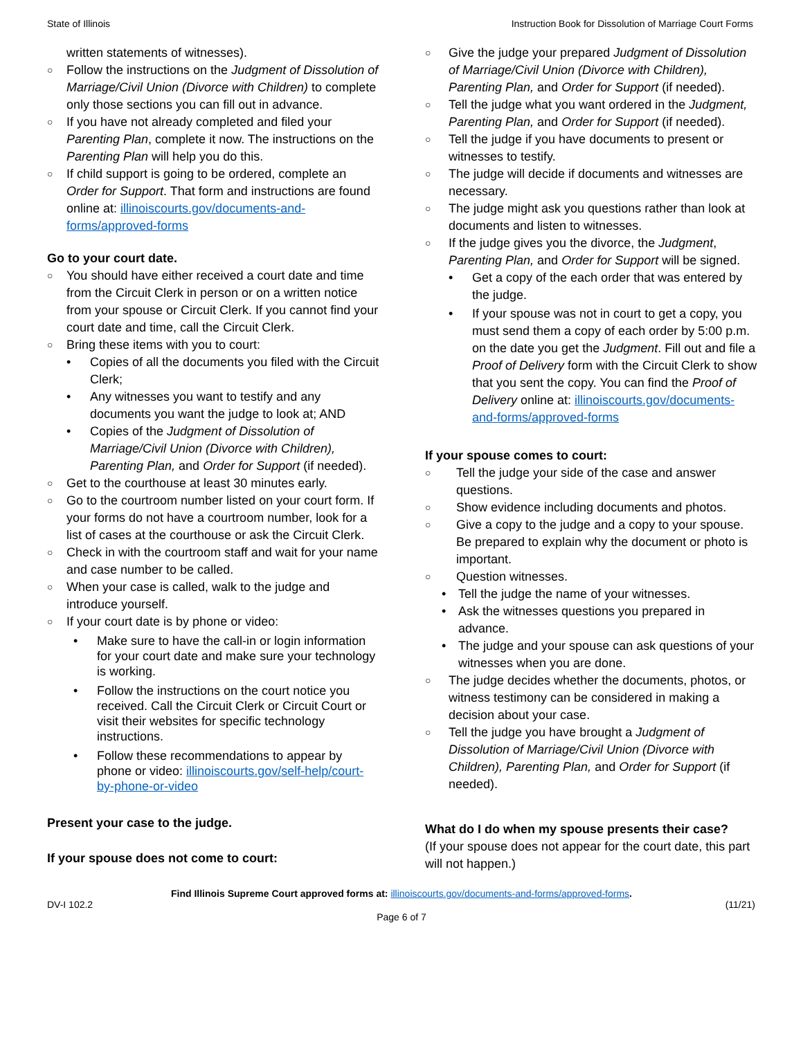State of Illinois Instruction Book for Dissolution of Marriage Court Forms
written statements of witnesses).
○ Follow the instructions on the Judgment of Dissolution of Marriage/Civil Union (Divorce with Children) to complete only those sections you can fill out in advance.
○ If you have not already completed and filed your Parenting Plan, complete it now. The instructions on the Parenting Plan will help you do this.
○ If child support is going to be ordered, complete an Order for Support. That form and instructions are found online at: illinoiscourts.gov/documents-and-forms/approved-forms
Go to your court date.
○ You should have either received a court date and time from the Circuit Clerk in person or on a written notice from your spouse or Circuit Clerk. If you cannot find your court date and time, call the Circuit Clerk.
○ Bring these items with you to court:
• Copies of all the documents you filed with the Circuit Clerk;
• Any witnesses you want to testify and any documents you want the judge to look at; AND
• Copies of the Judgment of Dissolution of Marriage/Civil Union (Divorce with Children), Parenting Plan, and Order for Support (if needed).
○ Get to the courthouse at least 30 minutes early.
○ Go to the courtroom number listed on your court form. If your forms do not have a courtroom number, look for a list of cases at the courthouse or ask the Circuit Clerk.
○ Check in with the courtroom staff and wait for your name and case number to be called.
○ When your case is called, walk to the judge and introduce yourself.
○ If your court date is by phone or video:
• Make sure to have the call-in or login information for your court date and make sure your technology is working.
• Follow the instructions on the court notice you received. Call the Circuit Clerk or Circuit Court or visit their websites for specific technology instructions.
• Follow these recommendations to appear by phone or video: illinoiscourts.gov/self-help/court-by-phone-or-video
Present your case to the judge.
If your spouse does not come to court:
○ Give the judge your prepared Judgment of Dissolution of Marriage/Civil Union (Divorce with Children), Parenting Plan, and Order for Support (if needed).
○ Tell the judge what you want ordered in the Judgment, Parenting Plan, and Order for Support (if needed).
○ Tell the judge if you have documents to present or witnesses to testify.
○ The judge will decide if documents and witnesses are necessary.
○ The judge might ask you questions rather than look at documents and listen to witnesses.
○ If the judge gives you the divorce, the Judgment, Parenting Plan, and Order for Support will be signed.
• Get a copy of the each order that was entered by the judge.
• If your spouse was not in court to get a copy, you must send them a copy of each order by 5:00 p.m. on the date you get the Judgment. Fill out and file a Proof of Delivery form with the Circuit Clerk to show that you sent the copy. You can find the Proof of Delivery online at: illinoiscourts.gov/documents-and-forms/approved-forms
If your spouse comes to court:
○ Tell the judge your side of the case and answer questions.
○ Show evidence including documents and photos.
○ Give a copy to the judge and a copy to your spouse. Be prepared to explain why the document or photo is important.
○ Question witnesses.
• Tell the judge the name of your witnesses.
• Ask the witnesses questions you prepared in advance.
• The judge and your spouse can ask questions of your witnesses when you are done.
○ The judge decides whether the documents, photos, or witness testimony can be considered in making a decision about your case.
○ Tell the judge you have brought a Judgment of Dissolution of Marriage/Civil Union (Divorce with Children), Parenting Plan, and Order for Support (if needed).
What do I do when my spouse presents their case?
(If your spouse does not appear for the court date, this part will not happen.)
Find Illinois Supreme Court approved forms at: illinoiscourts.gov/documents-and-forms/approved-forms.
DV-I 102.2 (11/21)
Page 6 of 7